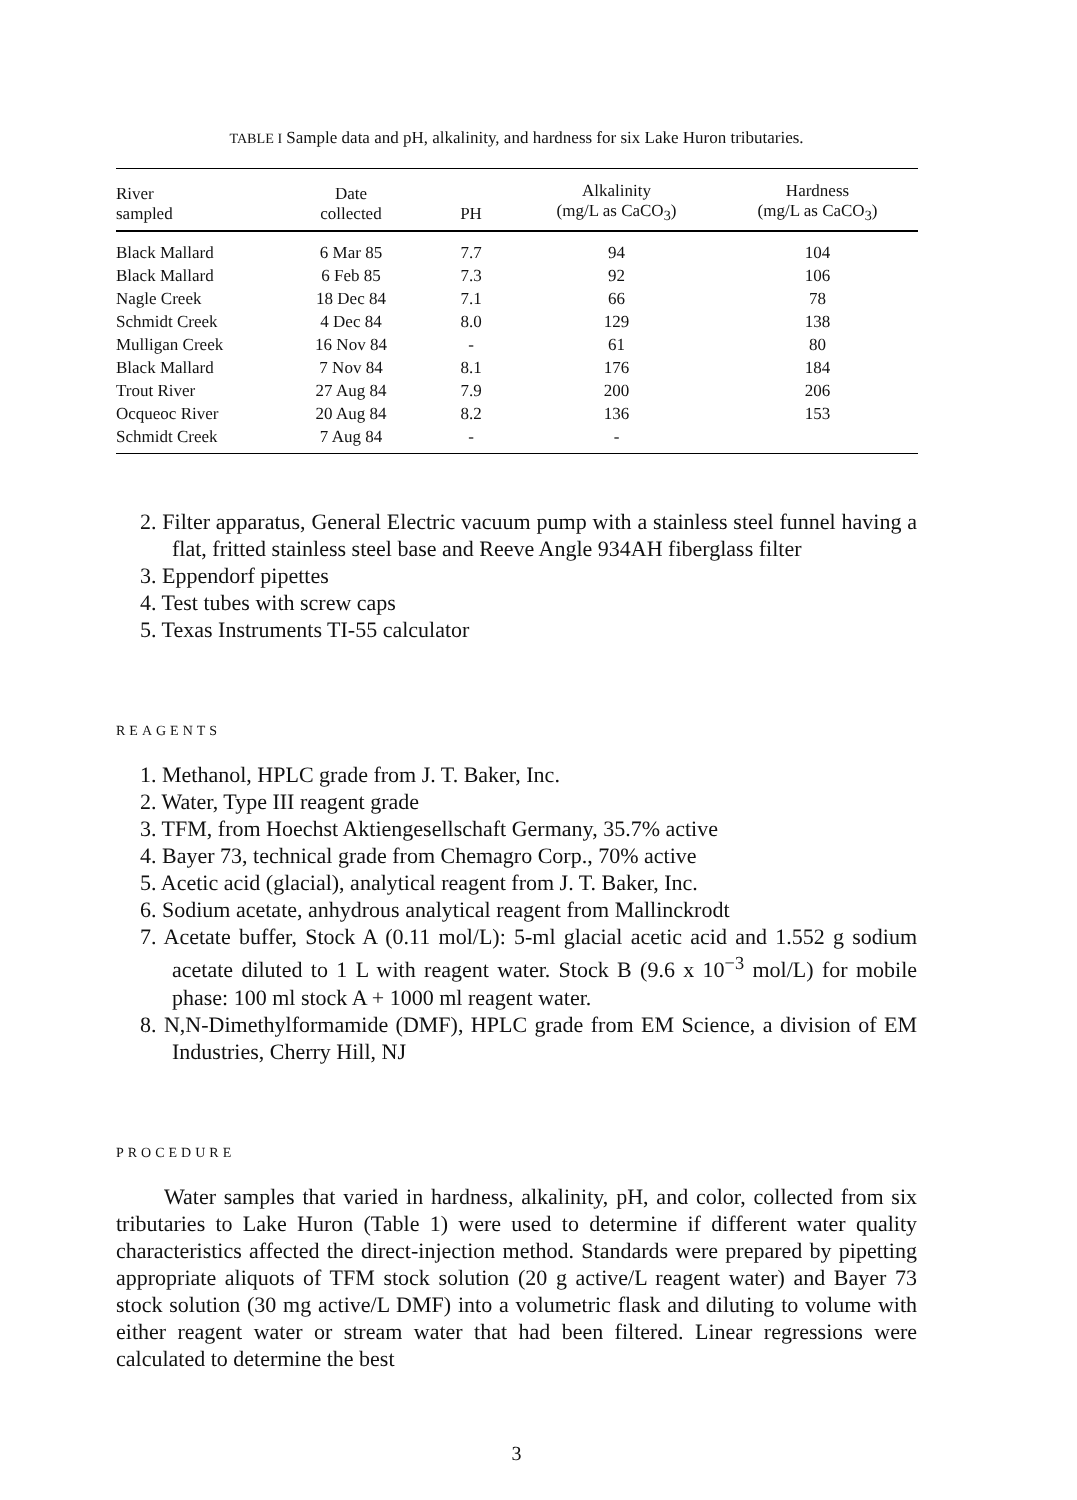TABLE I Sample data and pH, alkalinity, and hardness for six Lake Huron tributaries.
| River sampled | Date collected | PH | Alkalinity (mg/L as CaCO<sub>3</sub>) | Hardness (mg/L as CaCO<sub>3</sub>) |
| --- | --- | --- | --- | --- |
| Black Mallard | 6 Mar 85 | 7.7 | 94 | 104 |
| Black Mallard | 6 Feb 85 | 7.3 | 92 | 106 |
| Nagle Creek | 18 Dec 84 | 7.1 | 66 | 78 |
| Schmidt Creek | 4 Dec 84 | 8.0 | 129 | 138 |
| Mulligan Creek | 16 Nov 84 | - | 61 | 80 |
| Black Mallard | 7 Nov 84 | 8.1 | 176 | 184 |
| Trout River | 27 Aug 84 | 7.9 | 200 | 206 |
| Ocqueoc River | 20 Aug 84 | 8.2 | 136 | 153 |
| Schmidt Creek | 7 Aug 84 | - | - | |
2. Filter apparatus, General Electric vacuum pump with a stainless steel funnel having a flat, fritted stainless steel base and Reeve Angle 934AH fiberglass filter
3. Eppendorf pipettes
4. Test tubes with screw caps
5. Texas Instruments TI-55 calculator
REAGENTS
1. Methanol, HPLC grade from J. T. Baker, Inc.
2. Water, Type III reagent grade
3. TFM, from Hoechst Aktiengesellschaft Germany, 35.7% active
4. Bayer 73, technical grade from Chemagro Corp., 70% active
5. Acetic acid (glacial), analytical reagent from J. T. Baker, Inc.
6. Sodium acetate, anhydrous analytical reagent from Mallinckrodt
7. Acetate buffer, Stock A (0.11 mol/L): 5-ml glacial acetic acid and 1.552 g sodium acetate diluted to 1 L with reagent water. Stock B (9.6 x 10<sup>−3</sup> mol/L) for mobile phase: 100 ml stock A + 1000 ml reagent water.
8. N,N-Dimethylformamide (DMF), HPLC grade from EM Science, a division of EM Industries, Cherry Hill, NJ
PROCEDURE
Water samples that varied in hardness, alkalinity, pH, and color, collected from six tributaries to Lake Huron (Table 1) were used to determine if different water quality characteristics affected the direct-injection method. Standards were prepared by pipetting appropriate aliquots of TFM stock solution (20 g active/L reagent water) and Bayer 73 stock solution (30 mg active/L DMF) into a volumetric flask and diluting to volume with either reagent water or stream water that had been filtered. Linear regressions were calculated to determine the best
3